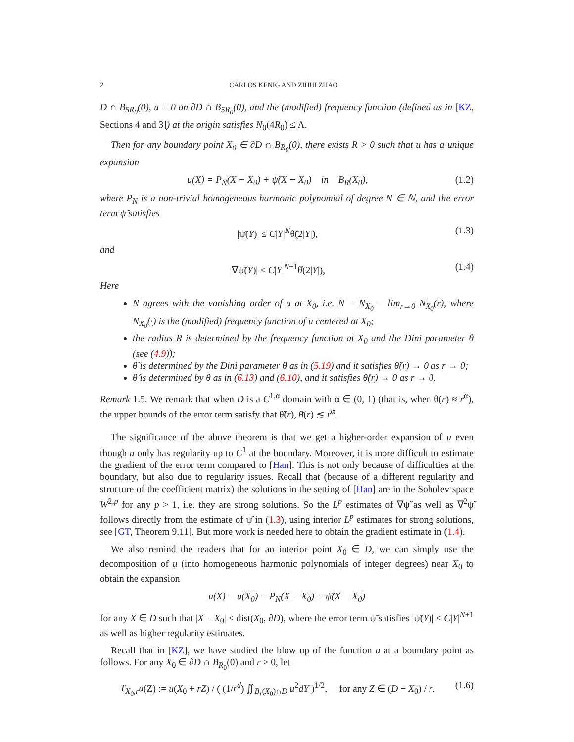2 CARLOS KENIG AND ZIHUI ZHAO
D ∩ B<sub>5R<sub>0</sub></sub>(0), u = 0 on ∂D ∩ B<sub>5R<sub>0</sub></sub>(0), and the (modified) frequency function (defined as in [KZ, Sections 4 and 3]) at the origin satisfies N<sub>0</sub>(4R<sub>0</sub>) ≤ Λ.
Then for any boundary point X<sub>0</sub> ∈ ∂D ∩ B<sub>R<sub>0</sub></sub>(0), there exists R > 0 such that u has a unique expansion
u(X) = P<sub>N</sub>(X − X<sub>0</sub>) + ψ̃(X − X<sub>0</sub>) in B<sub>R</sub>(X<sub>0</sub>), (1.2)
where P<sub>N</sub> is a non-trivial homogeneous harmonic polynomial of degree N ∈ ℕ, and the error term ψ̃ satisfies
|ψ̃(Y)| ≤ C|Y|<sup>N</sup>θ̃(2|Y|), (1.3)
and
|∇ψ̃(Y)| ≤ C|Y|<sup>N−1</sup>θ̊(2|Y|), (1.4)
Here
N agrees with the vanishing order of u at X<sub>0</sub>, i.e. N = N<sub>X<sub>0</sub></sub> = lim<sub>r→0</sub> N<sub>X<sub>0</sub></sub>(r), where N<sub>X<sub>0</sub></sub>(·) is the (modified) frequency function of u centered at X<sub>0</sub>;
the radius R is determined by the frequency function at X<sub>0</sub> and the Dini parameter θ (see (4.9));
θ̃ is determined by the Dini parameter θ as in (5.19) and it satisfies θ̃(r) → 0 as r → 0;
θ̊ is determined by θ as in (6.13) and (6.10), and it satisfies θ̊(r) → 0 as r → 0.
Remark 1.5. We remark that when D is a C<sup>1,α</sup> domain with α ∈ (0, 1) (that is, when θ(r) ≈ r<sup>α</sup>), the upper bounds of the error term satisfy that θ̃(r), θ̊(r) ≲ r<sup>α</sup>.
The significance of the above theorem is that we get a higher-order expansion of u even though u only has regularity up to C<sup>1</sup> at the boundary. Moreover, it is more difficult to estimate the gradient of the error term compared to [Han]. This is not only because of difficulties at the boundary, but also due to regularity issues. Recall that (because of a different regularity and structure of the coefficient matrix) the solutions in the setting of [Han] are in the Sobolev space W<sup>2,p</sup> for any p > 1, i.e. they are strong solutions. So the L<sup>p</sup> estimates of ∇ψ̃ as well as ∇<sup>2</sup>ψ̃ follows directly from the estimate of ψ̃ in (1.3), using interior L<sup>p</sup> estimates for strong solutions, see [GT, Theorem 9.11]. But more work is needed here to obtain the gradient estimate in (1.4).
We also remind the readers that for an interior point X<sub>0</sub> ∈ D, we can simply use the decomposition of u (into homogeneous harmonic polynomials of integer degrees) near X<sub>0</sub> to obtain the expansion
u(X) − u(X<sub>0</sub>) = P<sub>N</sub>(X − X<sub>0</sub>) + ψ̃(X − X<sub>0</sub>)
for any X ∈ D such that |X − X<sub>0</sub>| < dist(X<sub>0</sub>, ∂D), where the error term ψ̃ satisfies |ψ̃(Y)| ≤ C|Y|<sup>N+1</sup> as well as higher regularity estimates.
Recall that in [KZ], we have studied the blow up of the function u at a boundary point as follows. For any X<sub>0</sub> ∈ ∂D ∩ B<sub>R<sub>0</sub></sub>(0) and r > 0, let
T<sub>X<sub>0</sub>,r</sub>u(Z) := u(X<sub>0</sub> + rZ) / ( (1/r<sup>d</sup>) ∬<sub>B<sub>r</sub>(X<sub>0</sub>)∩D</sub> u<sup>2</sup>dY )<sup>1/2</sup>, for any Z ∈ (D − X<sub>0</sub>) / r. (1.6)